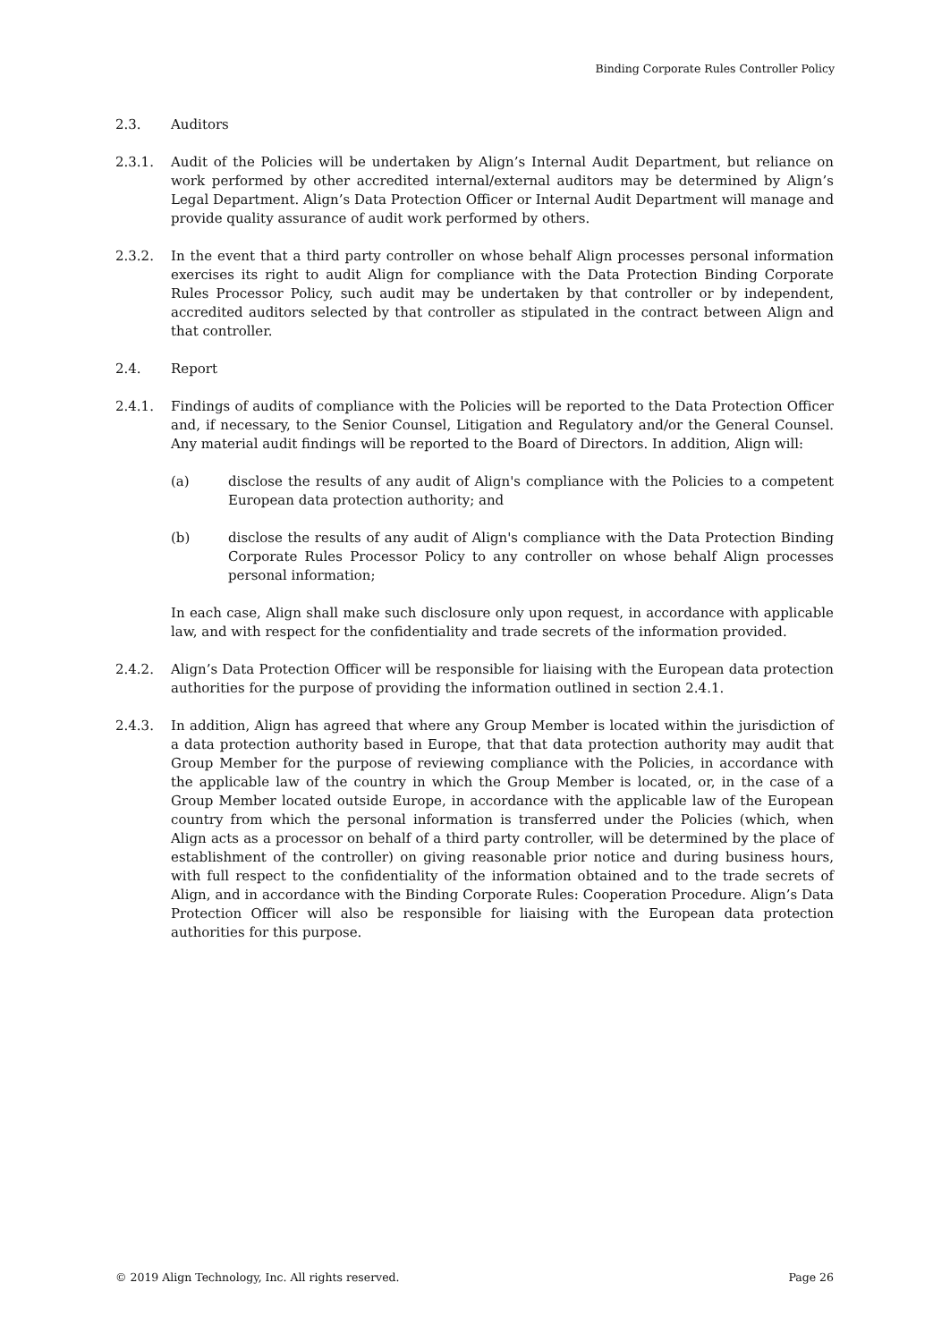Binding Corporate Rules Controller Policy
2.3. Auditors
2.3.1. Audit of the Policies will be undertaken by Align’s Internal Audit Department, but reliance on work performed by other accredited internal/external auditors may be determined by Align’s Legal Department. Align’s Data Protection Officer or Internal Audit Department will manage and provide quality assurance of audit work performed by others.
2.3.2. In the event that a third party controller on whose behalf Align processes personal information exercises its right to audit Align for compliance with the Data Protection Binding Corporate Rules Processor Policy, such audit may be undertaken by that controller or by independent, accredited auditors selected by that controller as stipulated in the contract between Align and that controller.
2.4. Report
2.4.1. Findings of audits of compliance with the Policies will be reported to the Data Protection Officer and, if necessary, to the Senior Counsel, Litigation and Regulatory and/or the General Counsel. Any material audit findings will be reported to the Board of Directors. In addition, Align will:
(a) disclose the results of any audit of Align's compliance with the Policies to a competent European data protection authority; and
(b) disclose the results of any audit of Align's compliance with the Data Protection Binding Corporate Rules Processor Policy to any controller on whose behalf Align processes personal information;
In each case, Align shall make such disclosure only upon request, in accordance with applicable law, and with respect for the confidentiality and trade secrets of the information provided.
2.4.2. Align’s Data Protection Officer will be responsible for liaising with the European data protection authorities for the purpose of providing the information outlined in section 2.4.1.
2.4.3. In addition, Align has agreed that where any Group Member is located within the jurisdiction of a data protection authority based in Europe, that that data protection authority may audit that Group Member for the purpose of reviewing compliance with the Policies, in accordance with the applicable law of the country in which the Group Member is located, or, in the case of a Group Member located outside Europe, in accordance with the applicable law of the European country from which the personal information is transferred under the Policies (which, when Align acts as a processor on behalf of a third party controller, will be determined by the place of establishment of the controller) on giving reasonable prior notice and during business hours, with full respect to the confidentiality of the information obtained and to the trade secrets of Align, and in accordance with the Binding Corporate Rules: Cooperation Procedure. Align’s Data Protection Officer will also be responsible for liaising with the European data protection authorities for this purpose.
© 2019 Align Technology, Inc. All rights reserved. Page 26